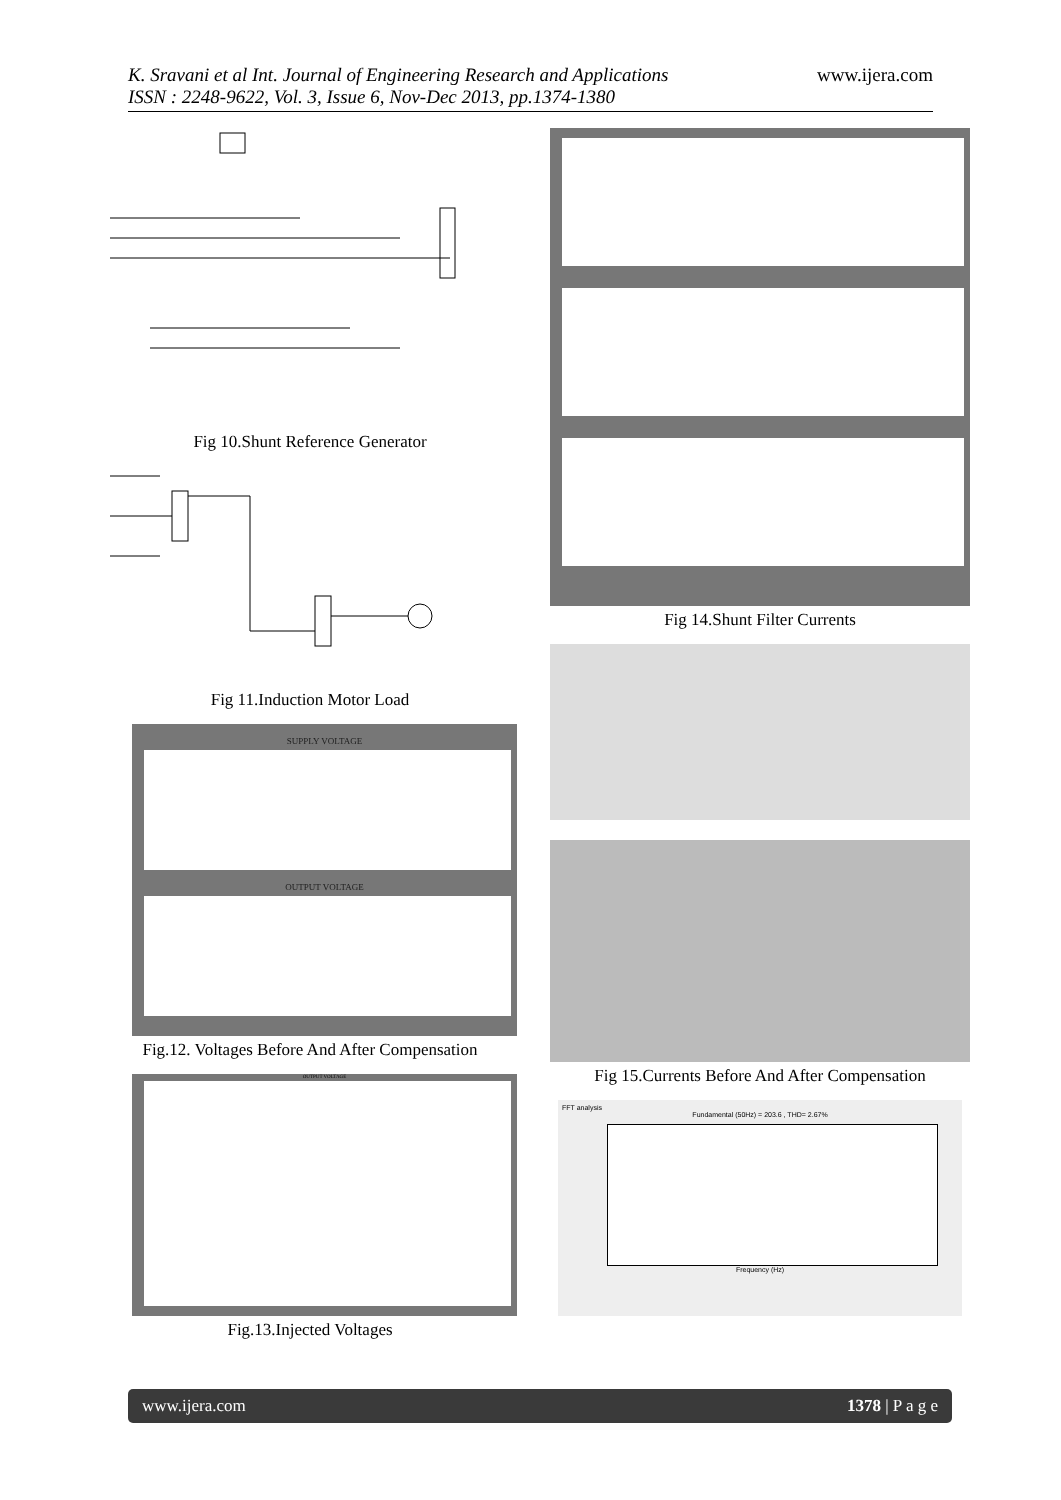K. Sravani et al Int. Journal of Engineering Research and Applications
ISSN : 2248-9622, Vol. 3, Issue 6, Nov-Dec 2013, pp.1374-1380
www.ijera.com
Fig 10.Shunt Reference Generator
Fig 11.Induction Motor Load
SUPPLY VOLTAGE
OUTPUT VOLTAGE
Fig.12. Voltages Before And After Compensation
OUTPUT VOLTAGE
Fig.13.Injected Voltages
Fig 14.Shunt Filter Currents
Fig 15.Currents Before And After Compensation
FFT analysis
Fundamental (50Hz) = 203.6 , THD= 2.67%
Frequency (Hz)
www.ijera.com 1378 | P a g e